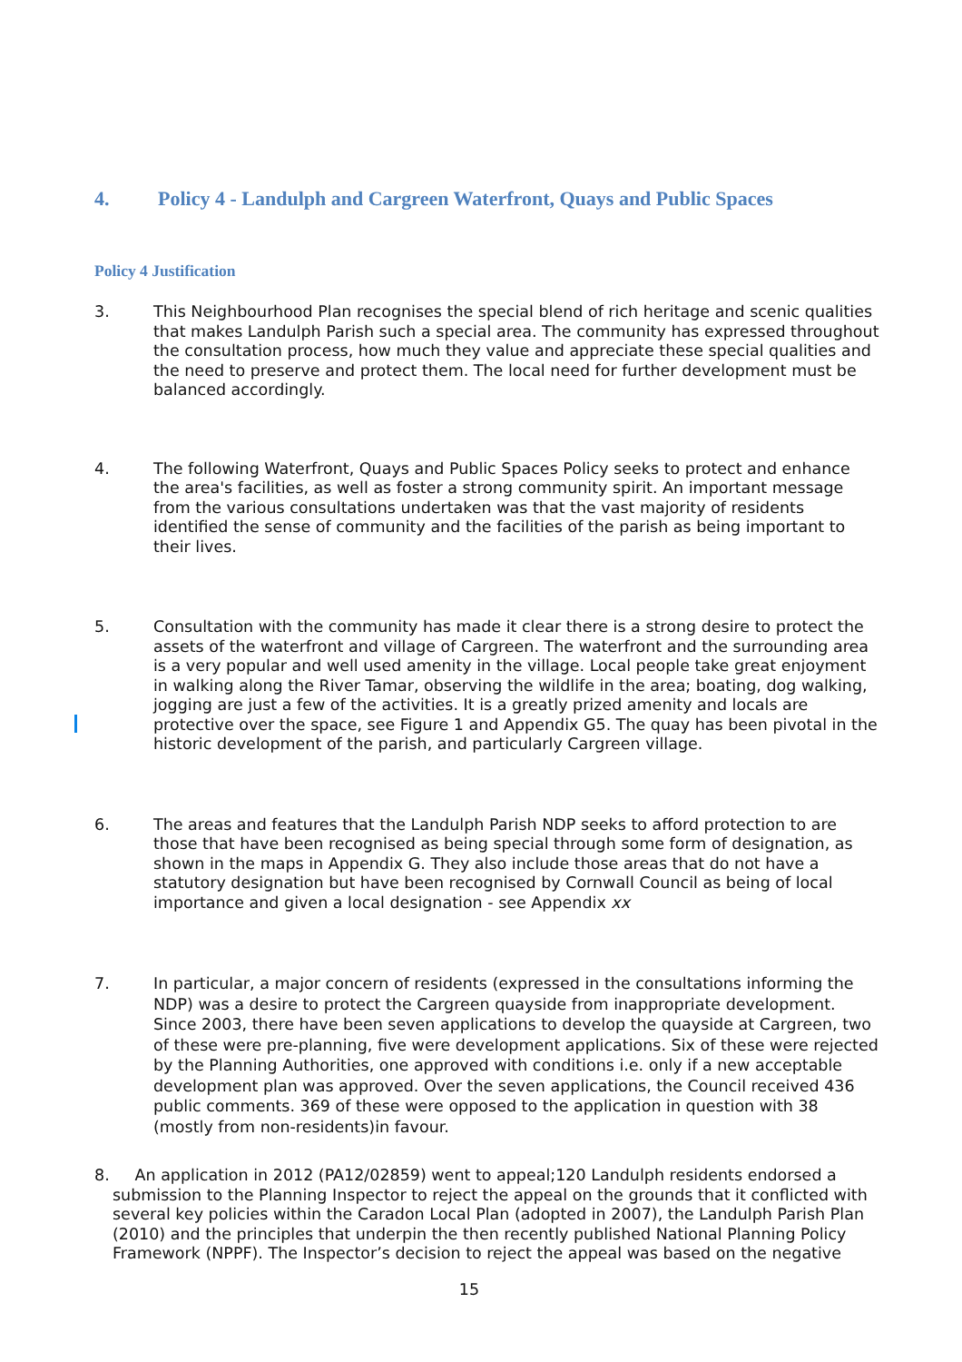4. Policy 4 - Landulph and Cargreen Waterfront, Quays and Public Spaces
Policy 4 Justification
3. This Neighbourhood Plan recognises the special blend of rich heritage and scenic qualities that makes Landulph Parish such a special area. The community has expressed throughout the consultation process, how much they value and appreciate these special qualities and the need to preserve and protect them. The local need for further development must be balanced accordingly.
4. The following Waterfront, Quays and Public Spaces Policy seeks to protect and enhance the area's facilities, as well as foster a strong community spirit. An important message from the various consultations undertaken was that the vast majority of residents identified the sense of community and the facilities of the parish as being important to their lives.
5. Consultation with the community has made it clear there is a strong desire to protect the assets of the waterfront and village of Cargreen. The waterfront and the surrounding area is a very popular and well used amenity in the village. Local people take great enjoyment in walking along the River Tamar, observing the wildlife in the area; boating, dog walking, jogging are just a few of the activities. It is a greatly prized amenity and locals are protective over the space, see Figure 1 and Appendix G5. The quay has been pivotal in the historic development of the parish, and particularly Cargreen village.
6. The areas and features that the Landulph Parish NDP seeks to afford protection to are those that have been recognised as being special through some form of designation, as shown in the maps in Appendix G. They also include those areas that do not have a statutory designation but have been recognised by Cornwall Council as being of local importance and given a local designation - see Appendix xx
7. In particular, a major concern of residents (expressed in the consultations informing the NDP) was a desire to protect the Cargreen quayside from inappropriate development. Since 2003, there have been seven applications to develop the quayside at Cargreen, two of these were pre-planning, five were development applications. Six of these were rejected by the Planning Authorities, one approved with conditions i.e. only if a new acceptable development plan was approved. Over the seven applications, the Council received 436 public comments. 369 of these were opposed to the application in question with 38 (mostly from non-residents)in favour.
8. An application in 2012 (PA12/02859) went to appeal;120 Landulph residents endorsed a submission to the Planning Inspector to reject the appeal on the grounds that it conflicted with several key policies within the Caradon Local Plan (adopted in 2007), the Landulph Parish Plan (2010) and the principles that underpin the then recently published National Planning Policy Framework (NPPF). The Inspector’s decision to reject the appeal was based on the negative
15